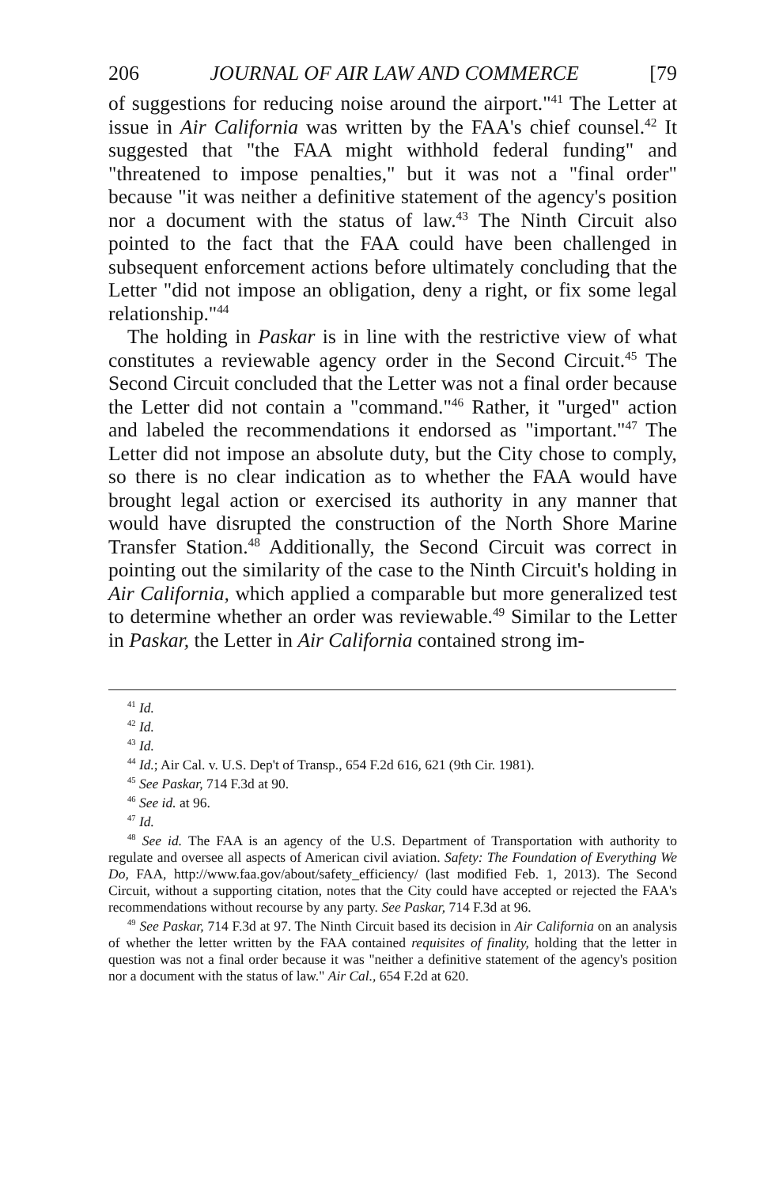206 JOURNAL OF AIR LAW AND COMMERCE [79
of suggestions for reducing noise around the airport."<sup>41</sup> The Letter at issue in Air California was written by the FAA's chief counsel.<sup>42</sup> It suggested that "the FAA might withhold federal funding" and "threatened to impose penalties," but it was not a "final order" because "it was neither a definitive statement of the agency's position nor a document with the status of law.<sup>43</sup> The Ninth Circuit also pointed to the fact that the FAA could have been challenged in subsequent enforcement actions before ultimately concluding that the Letter "did not impose an obligation, deny a right, or fix some legal relationship."<sup>44</sup>
The holding in Paskar is in line with the restrictive view of what constitutes a reviewable agency order in the Second Circuit.<sup>45</sup> The Second Circuit concluded that the Letter was not a final order because the Letter did not contain a "command."<sup>46</sup> Rather, it "urged" action and labeled the recommendations it endorsed as "important."<sup>47</sup> The Letter did not impose an absolute duty, but the City chose to comply, so there is no clear indication as to whether the FAA would have brought legal action or exercised its authority in any manner that would have disrupted the construction of the North Shore Marine Transfer Station.<sup>48</sup> Additionally, the Second Circuit was correct in pointing out the similarity of the case to the Ninth Circuit's holding in Air California, which applied a comparable but more generalized test to determine whether an order was reviewable.<sup>49</sup> Similar to the Letter in Paskar, the Letter in Air California contained strong im-
<sup>41</sup> Id.
<sup>42</sup> Id.
<sup>43</sup> Id.
<sup>44</sup> Id.; Air Cal. v. U.S. Dep't of Transp., 654 F.2d 616, 621 (9th Cir. 1981).
<sup>45</sup> See Paskar, 714 F.3d at 90.
<sup>46</sup> See id. at 96.
<sup>47</sup> Id.
<sup>48</sup> See id. The FAA is an agency of the U.S. Department of Transportation with authority to regulate and oversee all aspects of American civil aviation. Safety: The Foundation of Everything We Do, FAA, http://www.faa.gov/about/safety_efficiency/ (last modified Feb. 1, 2013). The Second Circuit, without a supporting citation, notes that the City could have accepted or rejected the FAA's recommendations without recourse by any party. See Paskar, 714 F.3d at 96.
<sup>49</sup> See Paskar, 714 F.3d at 97. The Ninth Circuit based its decision in Air California on an analysis of whether the letter written by the FAA contained requisites of finality, holding that the letter in question was not a final order because it was "neither a definitive statement of the agency's position nor a document with the status of law." Air Cal., 654 F.2d at 620.